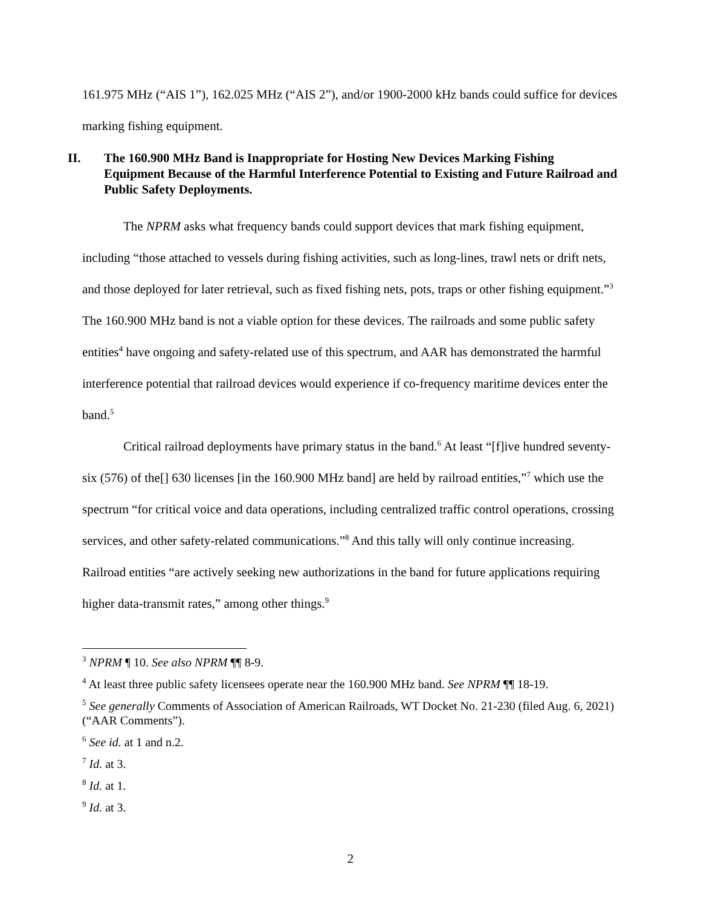161.975 MHz (“AIS 1”), 162.025 MHz (“AIS 2”), and/or 1900-2000 kHz bands could suffice for devices marking fishing equipment.
II. The 160.900 MHz Band is Inappropriate for Hosting New Devices Marking Fishing Equipment Because of the Harmful Interference Potential to Existing and Future Railroad and Public Safety Deployments.
The NPRM asks what frequency bands could support devices that mark fishing equipment, including “those attached to vessels during fishing activities, such as long-lines, trawl nets or drift nets, and those deployed for later retrieval, such as fixed fishing nets, pots, traps or other fishing equipment.”<sup>3</sup> The 160.900 MHz band is not a viable option for these devices. The railroads and some public safety entities<sup>4</sup> have ongoing and safety-related use of this spectrum, and AAR has demonstrated the harmful interference potential that railroad devices would experience if co-frequency maritime devices enter the band.<sup>5</sup>
Critical railroad deployments have primary status in the band.<sup>6</sup> At least “[f]ive hundred seventy-six (576) of the[] 630 licenses [in the 160.900 MHz band] are held by railroad entities,”<sup>7</sup> which use the spectrum “for critical voice and data operations, including centralized traffic control operations, crossing services, and other safety-related communications.”<sup>8</sup> And this tally will only continue increasing. Railroad entities “are actively seeking new authorizations in the band for future applications requiring higher data-transmit rates,” among other things.<sup>9</sup>
<sup>3</sup> NPRM ¶ 10. See also NPRM ¶¶ 8-9.
<sup>4</sup> At least three public safety licensees operate near the 160.900 MHz band. See NPRM ¶¶ 18-19.
<sup>5</sup> See generally Comments of Association of American Railroads, WT Docket No. 21-230 (filed Aug. 6, 2021) (“AAR Comments”).
<sup>6</sup> See id. at 1 and n.2.
<sup>7</sup> Id. at 3.
<sup>8</sup> Id. at 1.
<sup>9</sup> Id. at 3.
2